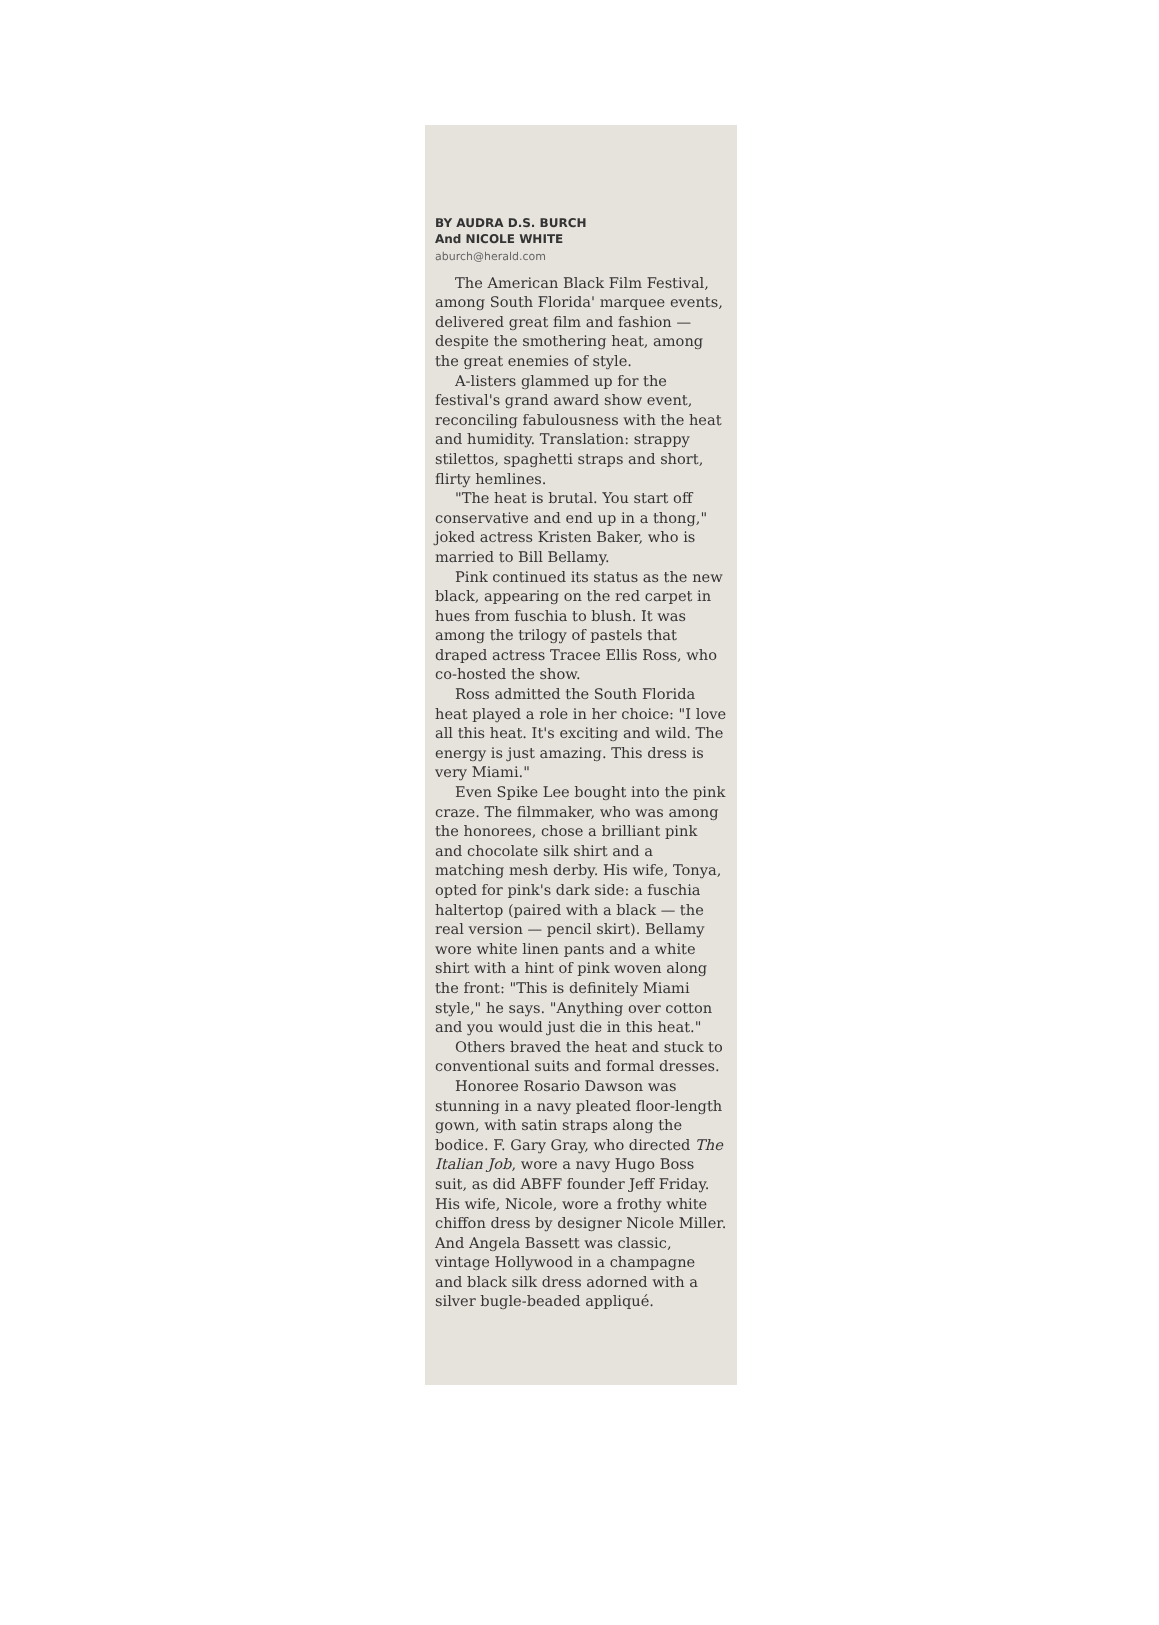BY AUDRA D.S. BURCH
And NICOLE WHITE
aburch@herald.com
The American Black Film Festival, among South Florida' marquee events, delivered great film and fashion — despite the smothering heat, among the great enemies of style.
A-listers glammed up for the festival's grand award show event, reconciling fabulousness with the heat and humidity. Translation: strappy stilettos, spaghetti straps and short, flirty hemlines.
"The heat is brutal. You start off conservative and end up in a thong," joked actress Kristen Baker, who is married to Bill Bellamy.
Pink continued its status as the new black, appearing on the red carpet in hues from fuschia to blush. It was among the trilogy of pastels that draped actress Tracee Ellis Ross, who co-hosted the show.
Ross admitted the South Florida heat played a role in her choice: "I love all this heat. It's exciting and wild. The energy is just amazing. This dress is very Miami."
Even Spike Lee bought into the pink craze. The filmmaker, who was among the honorees, chose a brilliant pink and chocolate silk shirt and a matching mesh derby. His wife, Tonya, opted for pink's dark side: a fuschia haltertop (paired with a black — the real version — pencil skirt). Bellamy wore white linen pants and a white shirt with a hint of pink woven along the front: "This is definitely Miami style," he says. "Anything over cotton and you would just die in this heat."
Others braved the heat and stuck to conventional suits and formal dresses.
Honoree Rosario Dawson was stunning in a navy pleated floor-length gown, with satin straps along the bodice. F. Gary Gray, who directed The Italian Job, wore a navy Hugo Boss suit, as did ABFF founder Jeff Friday. His wife, Nicole, wore a frothy white chiffon dress by designer Nicole Miller. And Angela Bassett was classic, vintage Hollywood in a champagne and black silk dress adorned with a silver bugle-beaded appliqué.